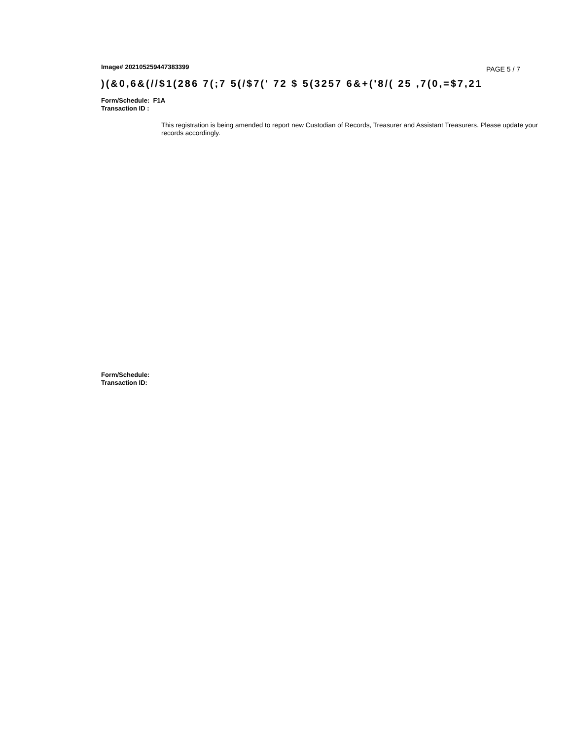Image# 202105259447383399
PAGE 5 / 7
)(&0,6&(//$1(286 7(;7 5(/$7(' 72 $ 5(3257 6&+('8/( 25 ,7(0,=$7,21
Form/Schedule: F1A
Transaction ID :
This registration is being amended to report new Custodian of Records, Treasurer and Assistant Treasurers. Please update your records accordingly.
Form/Schedule:
Transaction ID: